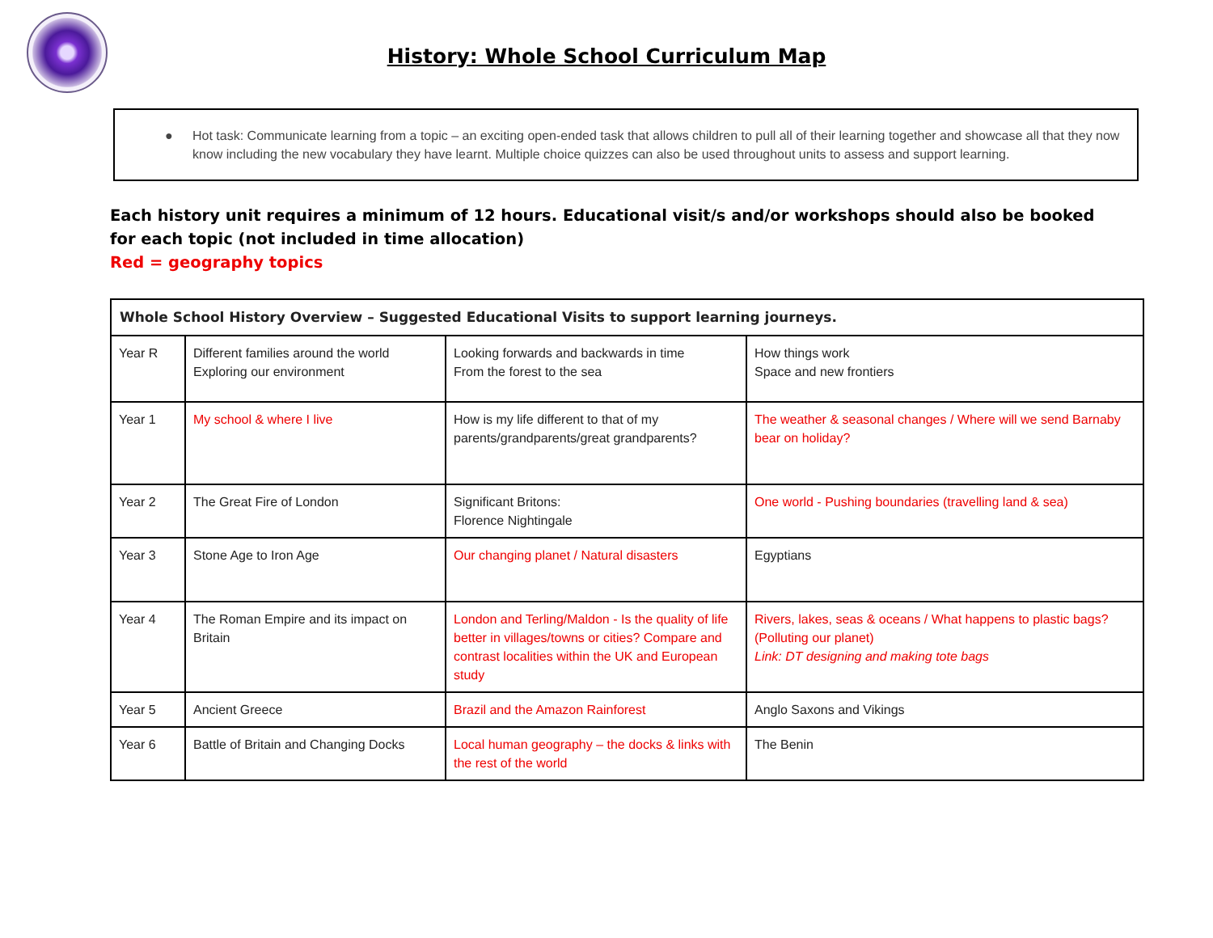History: Whole School Curriculum Map
● Hot task: Communicate learning from a topic – an exciting open-ended task that allows children to pull all of their learning together and showcase all that they now know including the new vocabulary they have learnt. Multiple choice quizzes can also be used throughout units to assess and support learning.
Each history unit requires a minimum of 12 hours. Educational visit/s and/or workshops should also be booked for each topic (not included in time allocation)
Red = geography topics
| Whole School History Overview – Suggested Educational Visits to support learning journeys. | | | |
| --- | --- | --- | --- |
| Year R | Different families around the world Exploring our environment | Looking forwards and backwards in time From the forest to the sea | How things work Space and new frontiers |
| Year 1 | My school & where I live | How is my life different to that of my parents/grandparents/great grandparents? | The weather & seasonal changes / Where will we send Barnaby bear on holiday? |
| Year 2 | The Great Fire of London | Significant Britons: Florence Nightingale | One world - Pushing boundaries (travelling land & sea) |
| Year 3 | Stone Age to Iron Age | Our changing planet / Natural disasters | Egyptians |
| Year 4 | The Roman Empire and its impact on Britain | London and Terling/Maldon - Is the quality of life better in villages/towns or cities? Compare and contrast localities within the UK and European study | Rivers, lakes, seas & oceans / What happens to plastic bags? (Polluting our planet) Link: DT designing and making tote bags |
| Year 5 | Ancient Greece | Brazil and the Amazon Rainforest | Anglo Saxons and Vikings |
| Year 6 | Battle of Britain and Changing Docks | Local human geography – the docks & links with the rest of the world | The Benin |